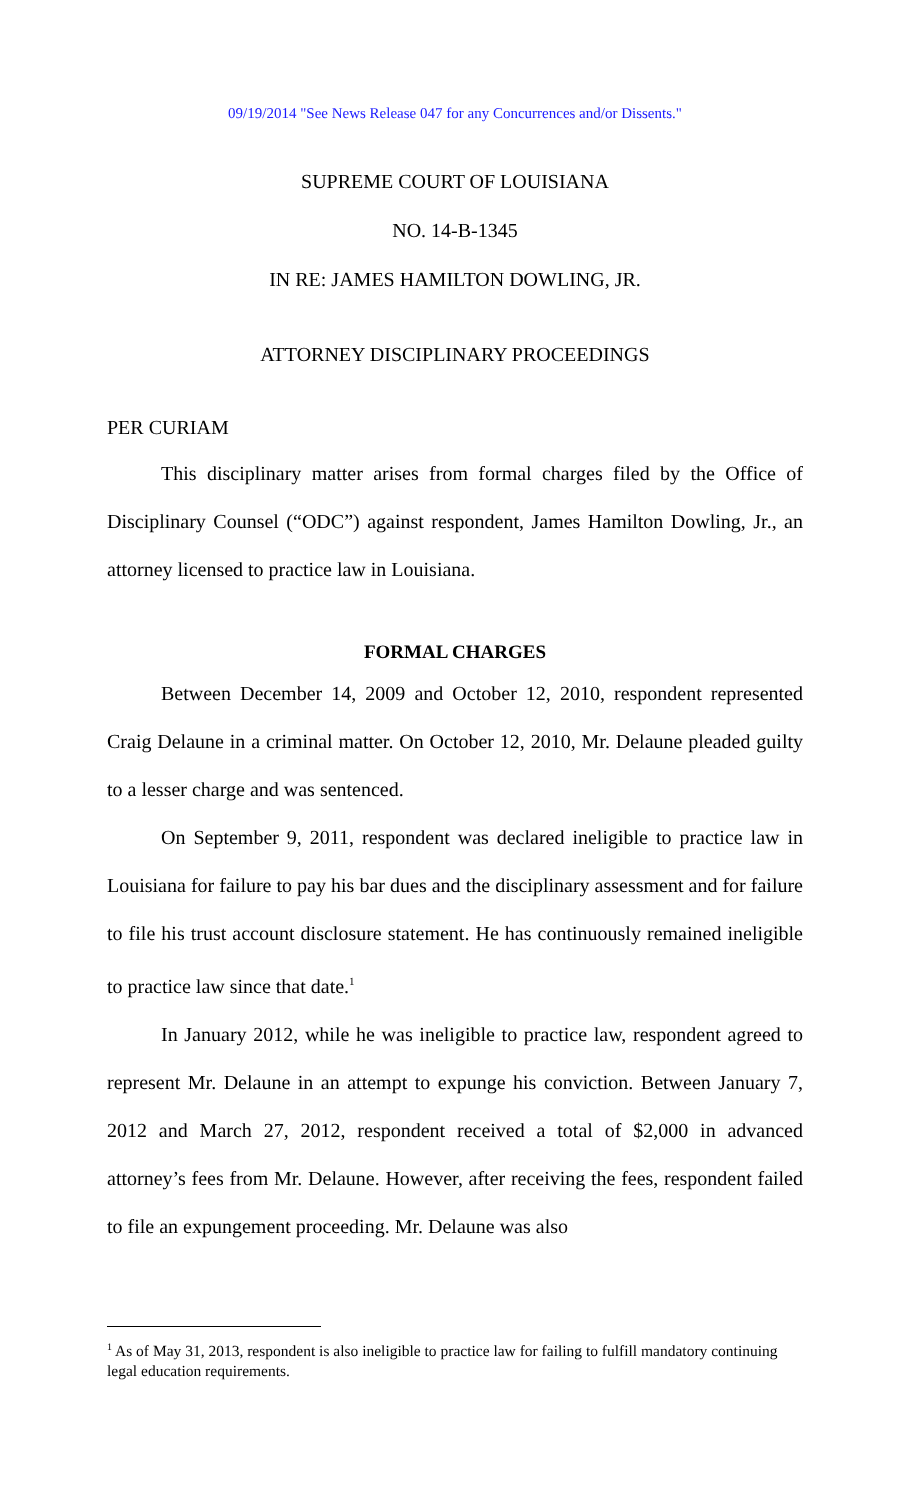09/19/2014 "See News Release 047 for any Concurrences and/or Dissents."
SUPREME COURT OF LOUISIANA
NO. 14-B-1345
IN RE: JAMES HAMILTON DOWLING, JR.
ATTORNEY DISCIPLINARY PROCEEDINGS
PER CURIAM
This disciplinary matter arises from formal charges filed by the Office of Disciplinary Counsel (“ODC”) against respondent, James Hamilton Dowling, Jr., an attorney licensed to practice law in Louisiana.
FORMAL CHARGES
Between December 14, 2009 and October 12, 2010, respondent represented Craig Delaune in a criminal matter. On October 12, 2010, Mr. Delaune pleaded guilty to a lesser charge and was sentenced.
On September 9, 2011, respondent was declared ineligible to practice law in Louisiana for failure to pay his bar dues and the disciplinary assessment and for failure to file his trust account disclosure statement. He has continuously remained ineligible to practice law since that date.<sup>1</sup>
In January 2012, while he was ineligible to practice law, respondent agreed to represent Mr. Delaune in an attempt to expunge his conviction. Between January 7, 2012 and March 27, 2012, respondent received a total of $2,000 in advanced attorney’s fees from Mr. Delaune. However, after receiving the fees, respondent failed to file an expungement proceeding. Mr. Delaune was also
<sup>1</sup> As of May 31, 2013, respondent is also ineligible to practice law for failing to fulfill mandatory continuing legal education requirements.